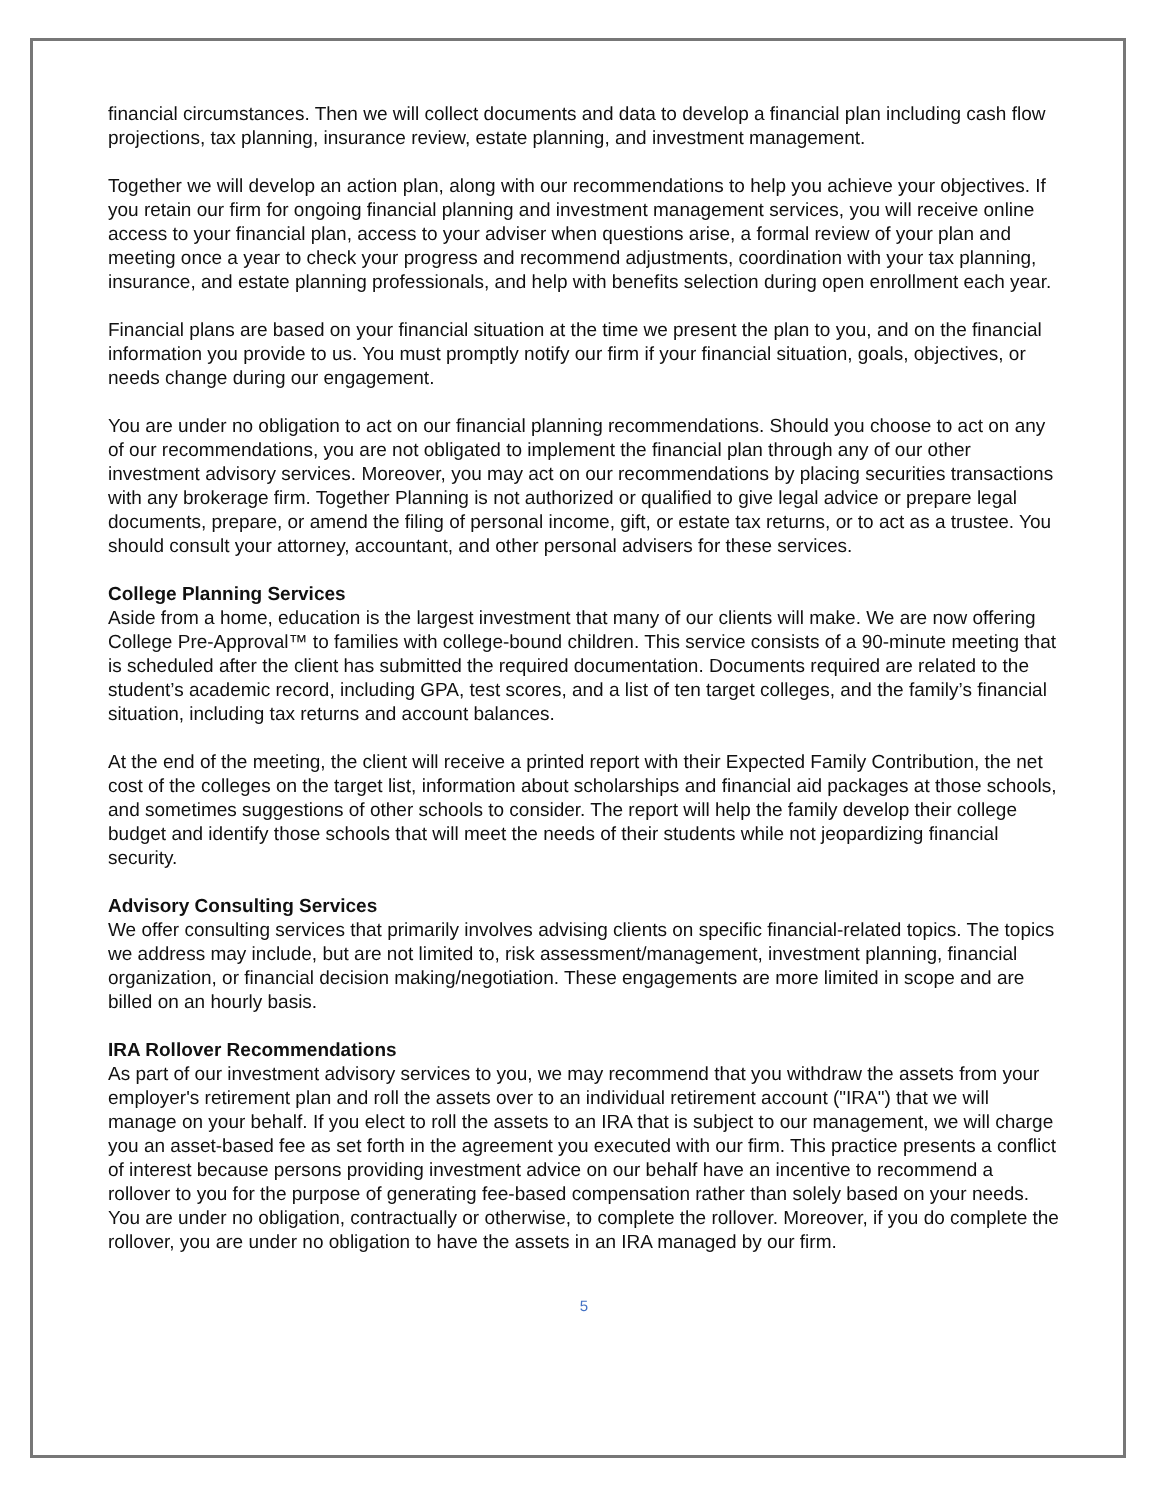financial circumstances. Then we will collect documents and data to develop a financial plan including cash flow projections, tax planning, insurance review, estate planning, and investment management.
Together we will develop an action plan, along with our recommendations to help you achieve your objectives. If you retain our firm for ongoing financial planning and investment management services, you will receive online access to your financial plan, access to your adviser when questions arise, a formal review of your plan and meeting once a year to check your progress and recommend adjustments, coordination with your tax planning, insurance, and estate planning professionals, and help with benefits selection during open enrollment each year.
Financial plans are based on your financial situation at the time we present the plan to you, and on the financial information you provide to us. You must promptly notify our firm if your financial situation, goals, objectives, or needs change during our engagement.
You are under no obligation to act on our financial planning recommendations. Should you choose to act on any of our recommendations, you are not obligated to implement the financial plan through any of our other investment advisory services. Moreover, you may act on our recommendations by placing securities transactions with any brokerage firm. Together Planning is not authorized or qualified to give legal advice or prepare legal documents, prepare, or amend the filing of personal income, gift, or estate tax returns, or to act as a trustee. You should consult your attorney, accountant, and other personal advisers for these services.
College Planning Services
Aside from a home, education is the largest investment that many of our clients will make. We are now offering College Pre-Approval™ to families with college-bound children. This service consists of a 90-minute meeting that is scheduled after the client has submitted the required documentation. Documents required are related to the student’s academic record, including GPA, test scores, and a list of ten target colleges, and the family’s financial situation, including tax returns and account balances.
At the end of the meeting, the client will receive a printed report with their Expected Family Contribution, the net cost of the colleges on the target list, information about scholarships and financial aid packages at those schools, and sometimes suggestions of other schools to consider. The report will help the family develop their college budget and identify those schools that will meet the needs of their students while not jeopardizing financial security.
Advisory Consulting Services
We offer consulting services that primarily involves advising clients on specific financial-related topics. The topics we address may include, but are not limited to, risk assessment/management, investment planning, financial organization, or financial decision making/negotiation. These engagements are more limited in scope and are billed on an hourly basis.
IRA Rollover Recommendations
As part of our investment advisory services to you, we may recommend that you withdraw the assets from your employer's retirement plan and roll the assets over to an individual retirement account ("IRA") that we will manage on your behalf. If you elect to roll the assets to an IRA that is subject to our management, we will charge you an asset-based fee as set forth in the agreement you executed with our firm. This practice presents a conflict of interest because persons providing investment advice on our behalf have an incentive to recommend a rollover to you for the purpose of generating fee-based compensation rather than solely based on your needs. You are under no obligation, contractually or otherwise, to complete the rollover. Moreover, if you do complete the rollover, you are under no obligation to have the assets in an IRA managed by our firm.
5